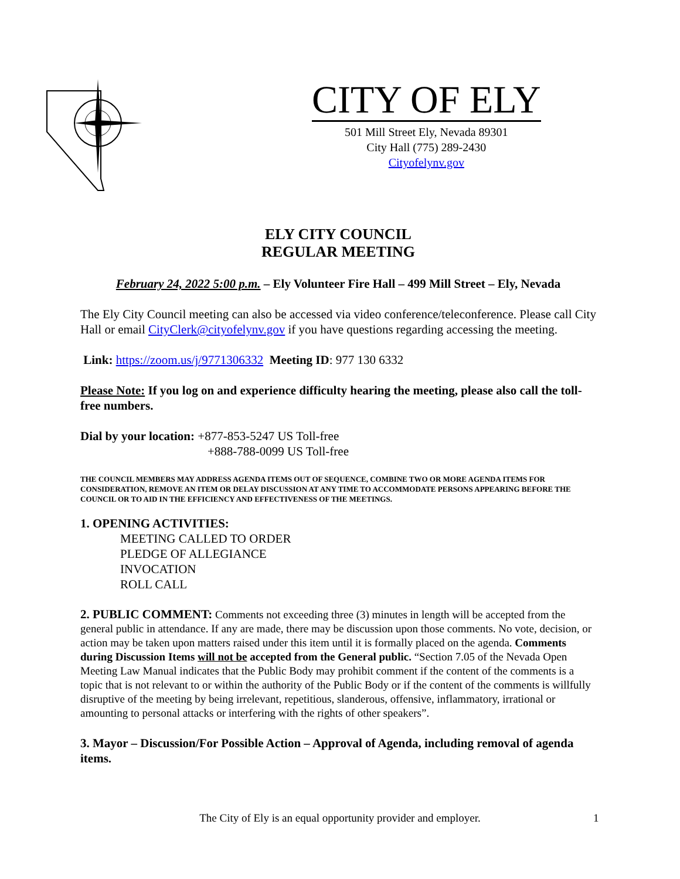CITY OF ELY
501 Mill Street Ely, Nevada 89301
City Hall (775) 289-2430
Cityofelynv.gov
ELY CITY COUNCIL
REGULAR MEETING
February 24, 2022 5:00 p.m. – Ely Volunteer Fire Hall – 499 Mill Street – Ely, Nevada
The Ely City Council meeting can also be accessed via video conference/teleconference. Please call City Hall or email CityClerk@cityofelynv.gov if you have questions regarding accessing the meeting.
Link: https://zoom.us/j/9771306332 Meeting ID: 977 130 6332
Please Note: If you log on and experience difficulty hearing the meeting, please also call the toll-free numbers.
Dial by your location: +877-853-5247 US Toll-free
+888-788-0099 US Toll-free
THE COUNCIL MEMBERS MAY ADDRESS AGENDA ITEMS OUT OF SEQUENCE, COMBINE TWO OR MORE AGENDA ITEMS FOR CONSIDERATION, REMOVE AN ITEM OR DELAY DISCUSSION AT ANY TIME TO ACCOMMODATE PERSONS APPEARING BEFORE THE COUNCIL OR TO AID IN THE EFFICIENCY AND EFFECTIVENESS OF THE MEETINGS.
1. OPENING ACTIVITIES:
MEETING CALLED TO ORDER
PLEDGE OF ALLEGIANCE
INVOCATION
ROLL CALL
2. PUBLIC COMMENT: Comments not exceeding three (3) minutes in length will be accepted from the general public in attendance. If any are made, there may be discussion upon those comments. No vote, decision, or action may be taken upon matters raised under this item until it is formally placed on the agenda. Comments during Discussion Items will not be accepted from the General public. “Section 7.05 of the Nevada Open Meeting Law Manual indicates that the Public Body may prohibit comment if the content of the comments is a topic that is not relevant to or within the authority of the Public Body or if the content of the comments is willfully disruptive of the meeting by being irrelevant, repetitious, slanderous, offensive, inflammatory, irrational or amounting to personal attacks or interfering with the rights of other speakers”.
3. Mayor – Discussion/For Possible Action – Approval of Agenda, including removal of agenda items.
1
The City of Ely is an equal opportunity provider and employer.